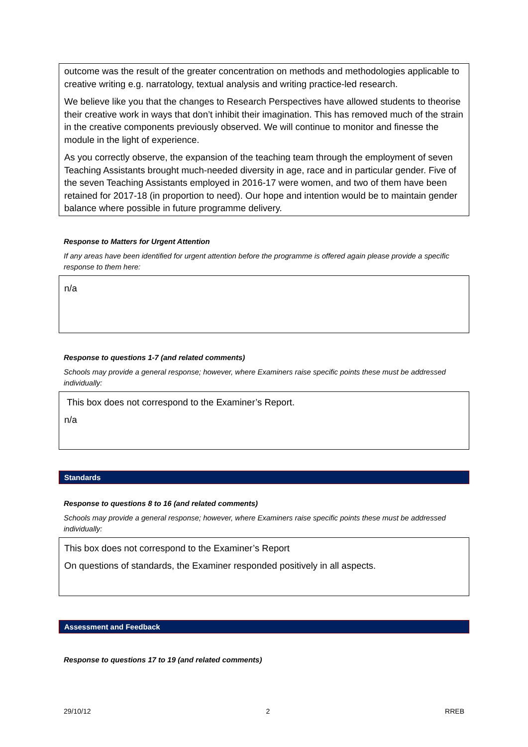outcome was the result of the greater concentration on methods and methodologies applicable to creative writing e.g. narratology, textual analysis and writing practice-led research.
We believe like you that the changes to Research Perspectives have allowed students to theorise their creative work in ways that don’t inhibit their imagination. This has removed much of the strain in the creative components previously observed. We will continue to monitor and finesse the module in the light of experience.
As you correctly observe, the expansion of the teaching team through the employment of seven Teaching Assistants brought much-needed diversity in age, race and in particular gender. Five of the seven Teaching Assistants employed in 2016-17 were women, and two of them have been retained for 2017-18 (in proportion to need). Our hope and intention would be to maintain gender balance where possible in future programme delivery.
Response to Matters for Urgent Attention
If any areas have been identified for urgent attention before the programme is offered again please provide a specific response to them here:
n/a
Response to questions 1-7 (and related comments)
Schools may provide a general response; however, where Examiners raise specific points these must be addressed individually:
This box does not correspond to the Examiner’s Report.
n/a
Standards
Response to questions 8 to 16 (and related comments)
Schools may provide a general response; however, where Examiners raise specific points these must be addressed individually:
This box does not correspond to the Examiner’s Report
On questions of standards, the Examiner responded positively in all aspects.
Assessment and Feedback
Response to questions 17 to 19 (and related comments)
29/10/12 2 RREB